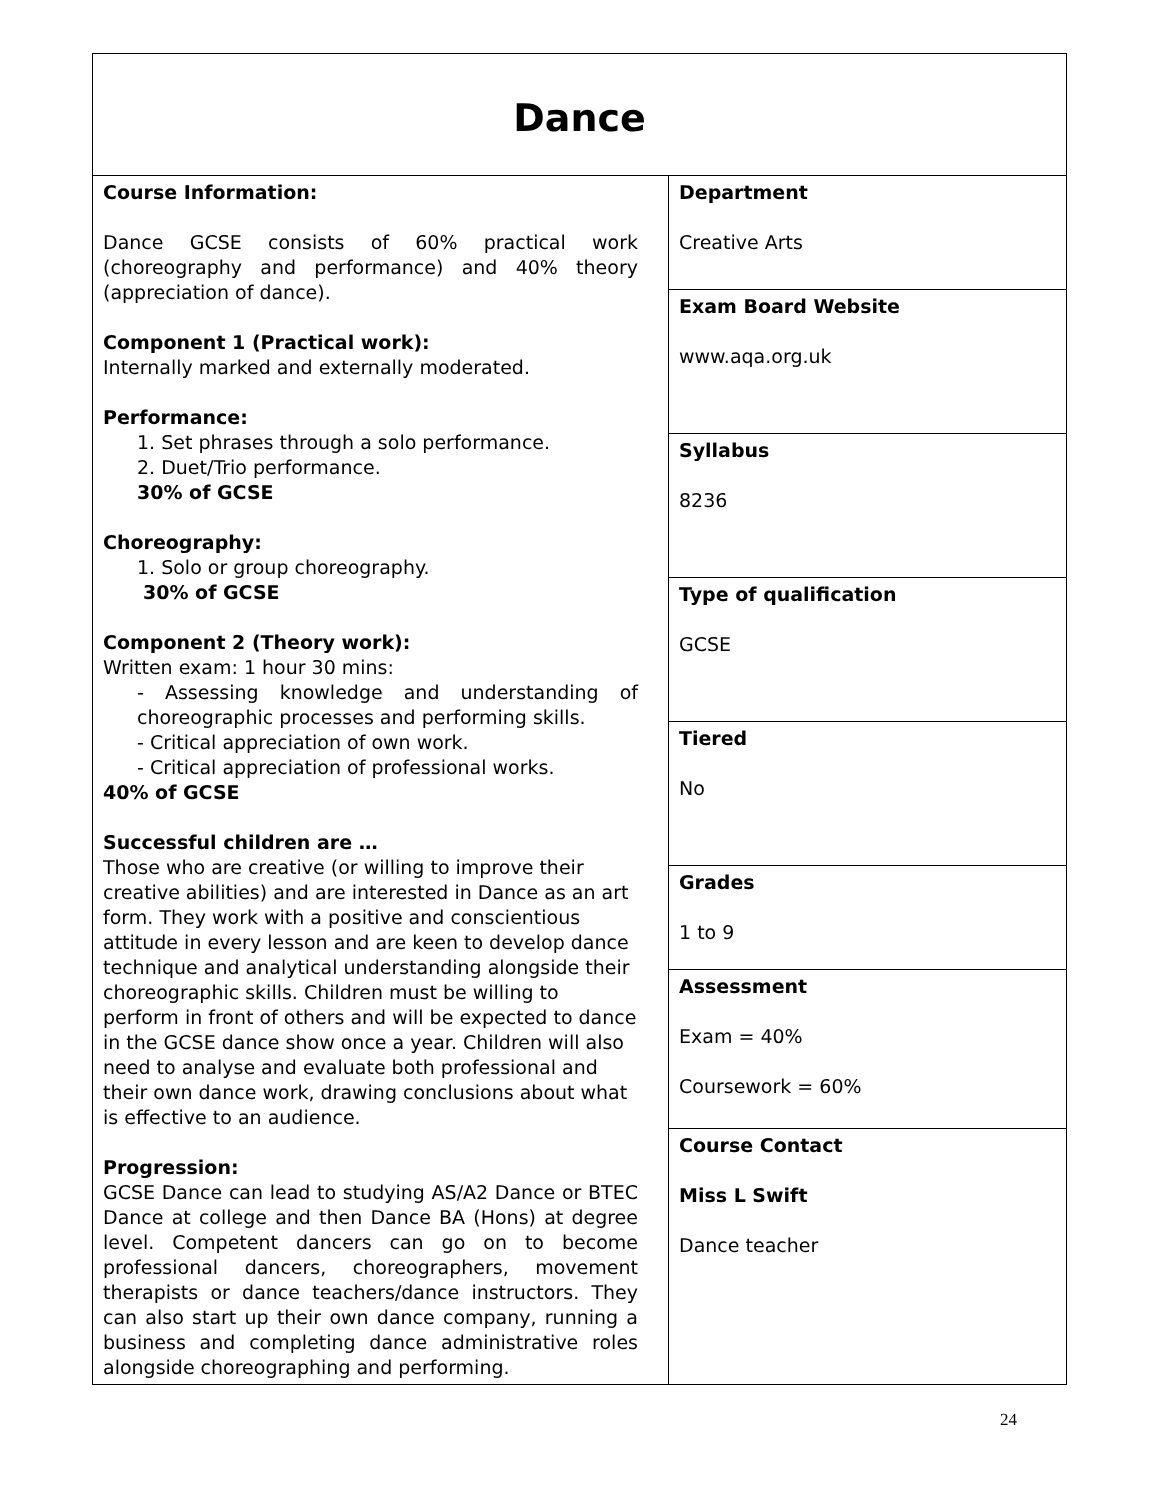| Dance | |
| Course Information: Dance GCSE consists of 60% practical work (choreography and performance) and 40% theory (appreciation of dance). Component 1 (Practical work): Internally marked and externally moderated. Performance: 1. Set phrases through a solo performance. 2. Duet/Trio performance. 30% of GCSE Choreography: 1. Solo or group choreography. 30% of GCSE Component 2 (Theory work): Written exam: 1 hour 30 mins: - Assessing knowledge and understanding of choreographic processes and performing skills. - Critical appreciation of own work. - Critical appreciation of professional works. 40% of GCSE Successful children are … Those who are creative (or willing to improve their creative abilities) and are interested in Dance as an art form. They work with a positive and conscientious attitude in every lesson and are keen to develop dance technique and analytical understanding alongside their choreographic skills. Children must be willing to perform in front of others and will be expected to dance in the GCSE dance show once a year. Children will also need to analyse and evaluate both professional and their own dance work, drawing conclusions about what is effective to an audience. Progression: GCSE Dance can lead to studying AS/A2 Dance or BTEC Dance at college and then Dance BA (Hons) at degree level. Competent dancers can go on to become professional dancers, choreographers, movement therapists or dance teachers/dance instructors. They can also start up their own dance company, running a business and completing dance administrative roles alongside choreographing and performing. | Department Creative Arts |
| | Exam Board Website www.aqa.org.uk |
| | Syllabus 8236 |
| | Type of qualification GCSE |
| | Tiered No |
| | Grades 1 to 9 |
| | Assessment Exam = 40% Coursework = 60% |
| | Course Contact Miss L Swift Dance teacher |
24